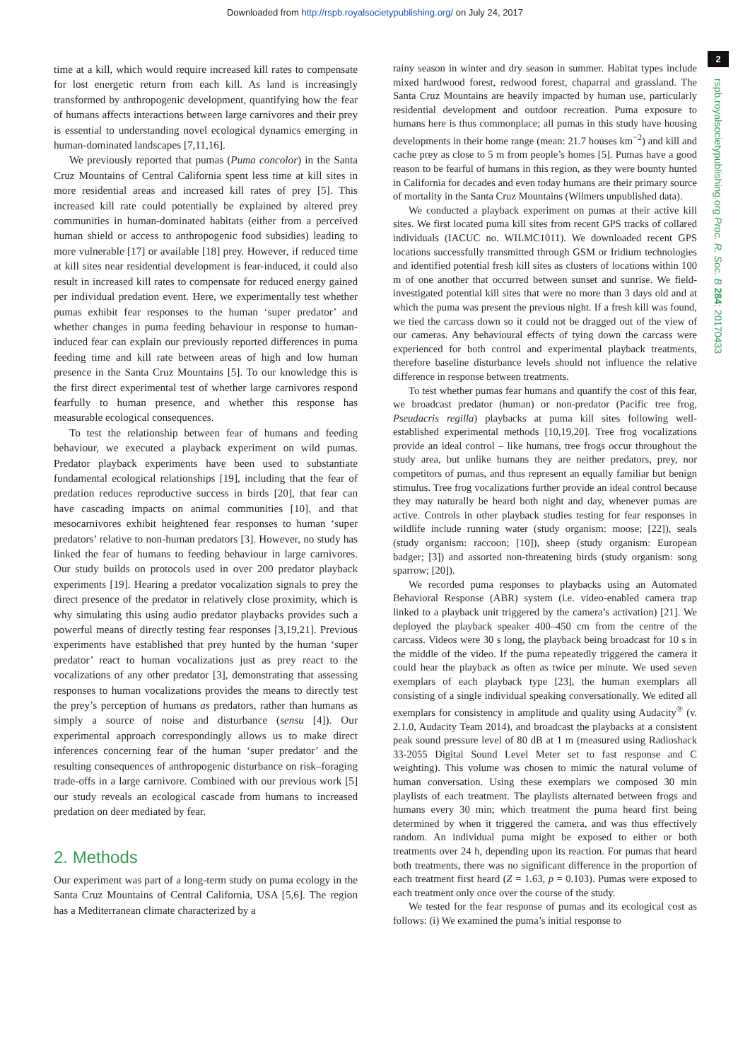Downloaded from http://rspb.royalsocietypublishing.org/ on July 24, 2017
2
rspb.royalsocietypublishing.org Proc. R. Soc. B 284: 20170433
time at a kill, which would require increased kill rates to compensate for lost energetic return from each kill. As land is increasingly transformed by anthropogenic development, quantifying how the fear of humans affects interactions between large carnivores and their prey is essential to understanding novel ecological dynamics emerging in human-dominated landscapes [7,11,16].
We previously reported that pumas (Puma concolor) in the Santa Cruz Mountains of Central California spent less time at kill sites in more residential areas and increased kill rates of prey [5]. This increased kill rate could potentially be explained by altered prey communities in human-dominated habitats (either from a perceived human shield or access to anthropogenic food subsidies) leading to more vulnerable [17] or available [18] prey. However, if reduced time at kill sites near residential development is fear-induced, it could also result in increased kill rates to compensate for reduced energy gained per individual predation event. Here, we experimentally test whether pumas exhibit fear responses to the human ‘super predator’ and whether changes in puma feeding behaviour in response to human-induced fear can explain our previously reported differences in puma feeding time and kill rate between areas of high and low human presence in the Santa Cruz Mountains [5]. To our knowledge this is the first direct experimental test of whether large carnivores respond fearfully to human presence, and whether this response has measurable ecological consequences.
To test the relationship between fear of humans and feeding behaviour, we executed a playback experiment on wild pumas. Predator playback experiments have been used to substantiate fundamental ecological relationships [19], including that the fear of predation reduces reproductive success in birds [20], that fear can have cascading impacts on animal communities [10], and that mesocarnivores exhibit heightened fear responses to human ‘super predators’ relative to non-human predators [3]. However, no study has linked the fear of humans to feeding behaviour in large carnivores. Our study builds on protocols used in over 200 predator playback experiments [19]. Hearing a predator vocalization signals to prey the direct presence of the predator in relatively close proximity, which is why simulating this using audio predator playbacks provides such a powerful means of directly testing fear responses [3,19,21]. Previous experiments have established that prey hunted by the human ‘super predator’ react to human vocalizations just as prey react to the vocalizations of any other predator [3], demonstrating that assessing responses to human vocalizations provides the means to directly test the prey’s perception of humans as predators, rather than humans as simply a source of noise and disturbance (sensu [4]). Our experimental approach correspondingly allows us to make direct inferences concerning fear of the human ‘super predator’ and the resulting consequences of anthropogenic disturbance on risk–foraging trade-offs in a large carnivore. Combined with our previous work [5] our study reveals an ecological cascade from humans to increased predation on deer mediated by fear.
2. Methods
Our experiment was part of a long-term study on puma ecology in the Santa Cruz Mountains of Central California, USA [5,6]. The region has a Mediterranean climate characterized by a
rainy season in winter and dry season in summer. Habitat types include mixed hardwood forest, redwood forest, chaparral and grassland. The Santa Cruz Mountains are heavily impacted by human use, particularly residential development and outdoor recreation. Puma exposure to humans here is thus commonplace; all pumas in this study have housing developments in their home range (mean: 21.7 houses km<sup>−2</sup>) and kill and cache prey as close to 5 m from people’s homes [5]. Pumas have a good reason to be fearful of humans in this region, as they were bounty hunted in California for decades and even today humans are their primary source of mortality in the Santa Cruz Mountains (Wilmers unpublished data).
We conducted a playback experiment on pumas at their active kill sites. We first located puma kill sites from recent GPS tracks of collared individuals (IACUC no. WILMC1011). We downloaded recent GPS locations successfully transmitted through GSM or Iridium technologies and identified potential fresh kill sites as clusters of locations within 100 m of one another that occurred between sunset and sunrise. We field-investigated potential kill sites that were no more than 3 days old and at which the puma was present the previous night. If a fresh kill was found, we tied the carcass down so it could not be dragged out of the view of our cameras. Any behavioural effects of tying down the carcass were experienced for both control and experimental playback treatments, therefore baseline disturbance levels should not influence the relative difference in response between treatments.
To test whether pumas fear humans and quantify the cost of this fear, we broadcast predator (human) or non-predator (Pacific tree frog, Pseudacris regilla) playbacks at puma kill sites following well-established experimental methods [10,19,20]. Tree frog vocalizations provide an ideal control – like humans, tree frogs occur throughout the study area, but unlike humans they are neither predators, prey, nor competitors of pumas, and thus represent an equally familiar but benign stimulus. Tree frog vocalizations further provide an ideal control because they may naturally be heard both night and day, whenever pumas are active. Controls in other playback studies testing for fear responses in wildlife include running water (study organism: moose; [22]), seals (study organism: raccoon; [10]), sheep (study organism: European badger; [3]) and assorted non-threatening birds (study organism: song sparrow; [20]).
We recorded puma responses to playbacks using an Automated Behavioral Response (ABR) system (i.e. video-enabled camera trap linked to a playback unit triggered by the camera’s activation) [21]. We deployed the playback speaker 400–450 cm from the centre of the carcass. Videos were 30 s long, the playback being broadcast for 10 s in the middle of the video. If the puma repeatedly triggered the camera it could hear the playback as often as twice per minute. We used seven exemplars of each playback type [23], the human exemplars all consisting of a single individual speaking conversationally. We edited all exemplars for consistency in amplitude and quality using Audacity<sup>®</sup> (v. 2.1.0, Audacity Team 2014), and broadcast the playbacks at a consistent peak sound pressure level of 80 dB at 1 m (measured using Radioshack 33-2055 Digital Sound Level Meter set to fast response and C weighting). This volume was chosen to mimic the natural volume of human conversation. Using these exemplars we composed 30 min playlists of each treatment. The playlists alternated between frogs and humans every 30 min; which treatment the puma heard first being determined by when it triggered the camera, and was thus effectively random. An individual puma might be exposed to either or both treatments over 24 h, depending upon its reaction. For pumas that heard both treatments, there was no significant difference in the proportion of each treatment first heard (Z = 1.63, p = 0.103). Pumas were exposed to each treatment only once over the course of the study.
We tested for the fear response of pumas and its ecological cost as follows: (i) We examined the puma’s initial response to